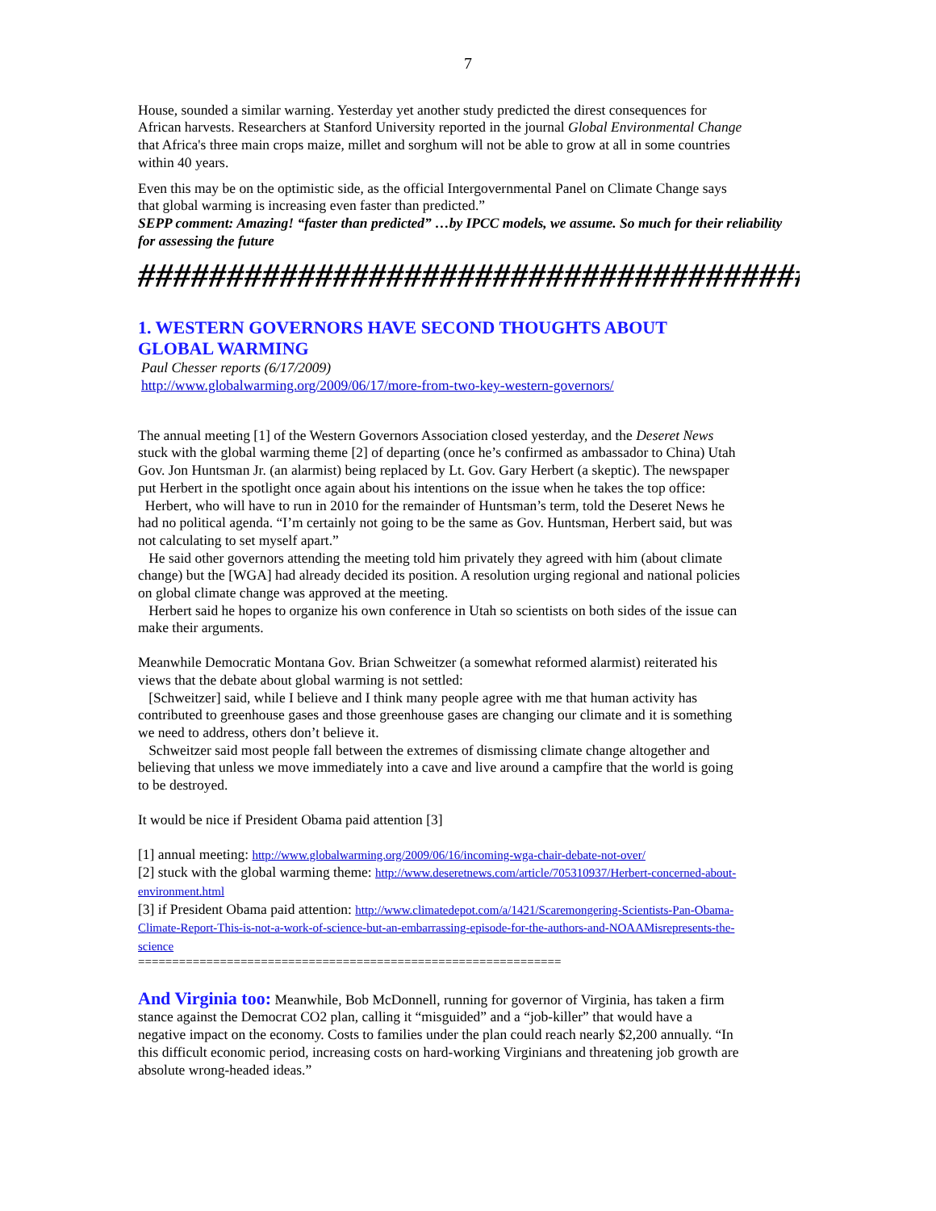7
House, sounded a similar warning. Yesterday yet another study predicted the direst consequences for African harvests. Researchers at Stanford University reported in the journal Global Environmental Change that Africa's three main crops maize, millet and sorghum will not be able to grow at all in some countries within 40 years.
Even this may be on the optimistic side, as the official Intergovernmental Panel on Climate Change says that global warming is increasing even faster than predicted.”
SEPP comment: Amazing! “faster than predicted” …by IPCC models, we assume. So much for their reliability for assessing the future
######################################
1. WESTERN GOVERNORS HAVE SECOND THOUGHTS ABOUT
GLOBAL WARMING
Paul Chesser reports (6/17/2009)
http://www.globalwarming.org/2009/06/17/more-from-two-key-western-governors/
The annual meeting [1] of the Western Governors Association closed yesterday, and the Deseret News stuck with the global warming theme [2] of departing (once he’s confirmed as ambassador to China) Utah Gov. Jon Huntsman Jr. (an alarmist) being replaced by Lt. Gov. Gary Herbert (a skeptic). The newspaper put Herbert in the spotlight once again about his intentions on the issue when he takes the top office:
Herbert, who will have to run in 2010 for the remainder of Huntsman’s term, told the Deseret News he had no political agenda. “I’m certainly not going to be the same as Gov. Huntsman, Herbert said, but was not calculating to set myself apart.”
He said other governors attending the meeting told him privately they agreed with him (about climate change) but the [WGA] had already decided its position. A resolution urging regional and national policies on global climate change was approved at the meeting.
Herbert said he hopes to organize his own conference in Utah so scientists on both sides of the issue can make their arguments.
Meanwhile Democratic Montana Gov. Brian Schweitzer (a somewhat reformed alarmist) reiterated his views that the debate about global warming is not settled:
[Schweitzer] said, while I believe and I think many people agree with me that human activity has contributed to greenhouse gases and those greenhouse gases are changing our climate and it is something we need to address, others don’t believe it.
Schweitzer said most people fall between the extremes of dismissing climate change altogether and believing that unless we move immediately into a cave and live around a campfire that the world is going to be destroyed.
It would be nice if President Obama paid attention [3]
[1] annual meeting: http://www.globalwarming.org/2009/06/16/incoming-wga-chair-debate-not-over/
[2] stuck with the global warming theme: http://www.deseretnews.com/article/705310937/Herbert-concerned-about-environment.html
[3] if President Obama paid attention: http://www.climatedepot.com/a/1421/Scaremongering-Scientists-Pan-Obama-Climate-Report-This-is-not-a-work-of-science-but-an-embarrassing-episode-for-the-authors-and-NOAAMisrepresents-the-science
==============================================================
And Virginia too: Meanwhile, Bob McDonnell, running for governor of Virginia, has taken a firm stance against the Democrat CO2 plan, calling it “misguided” and a “job-killer” that would have a negative impact on the economy. Costs to families under the plan could reach nearly $2,200 annually. “In this difficult economic period, increasing costs on hard-working Virginians and threatening job growth are absolute wrong-headed ideas.”